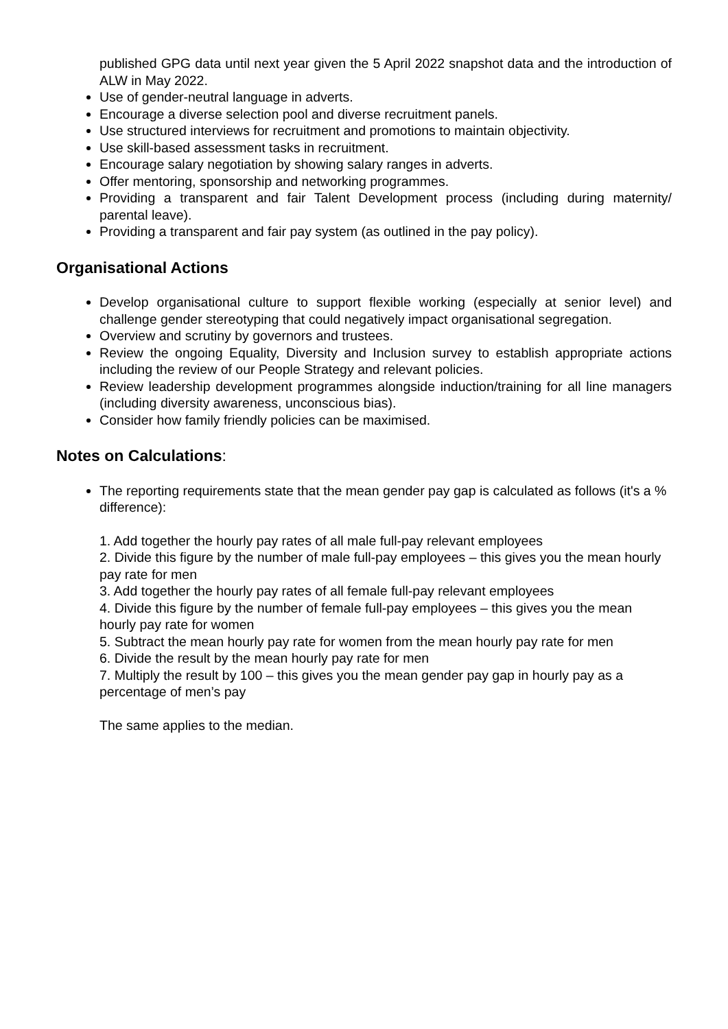published GPG data until next year given the 5 April 2022 snapshot data and the introduction of ALW in May 2022.
Use of gender-neutral language in adverts.
Encourage a diverse selection pool and diverse recruitment panels.
Use structured interviews for recruitment and promotions to maintain objectivity.
Use skill-based assessment tasks in recruitment.
Encourage salary negotiation by showing salary ranges in adverts.
Offer mentoring, sponsorship and networking programmes.
Providing a transparent and fair Talent Development process (including during maternity/ parental leave).
Providing a transparent and fair pay system (as outlined in the pay policy).
Organisational Actions
Develop organisational culture to support flexible working (especially at senior level) and challenge gender stereotyping that could negatively impact organisational segregation.
Overview and scrutiny by governors and trustees.
Review the ongoing Equality, Diversity and Inclusion survey to establish appropriate actions including the review of our People Strategy and relevant policies.
Review leadership development programmes alongside induction/training for all line managers (including diversity awareness, unconscious bias).
Consider how family friendly policies can be maximised.
Notes on Calculations:
The reporting requirements state that the mean gender pay gap is calculated as follows (it's a % difference):
1. Add together the hourly pay rates of all male full-pay relevant employees
2. Divide this figure by the number of male full-pay employees – this gives you the mean hourly pay rate for men
3. Add together the hourly pay rates of all female full-pay relevant employees
4. Divide this figure by the number of female full-pay employees – this gives you the mean hourly pay rate for women
5. Subtract the mean hourly pay rate for women from the mean hourly pay rate for men
6. Divide the result by the mean hourly pay rate for men
7. Multiply the result by 100 – this gives you the mean gender pay gap in hourly pay as a percentage of men’s pay
The same applies to the median.